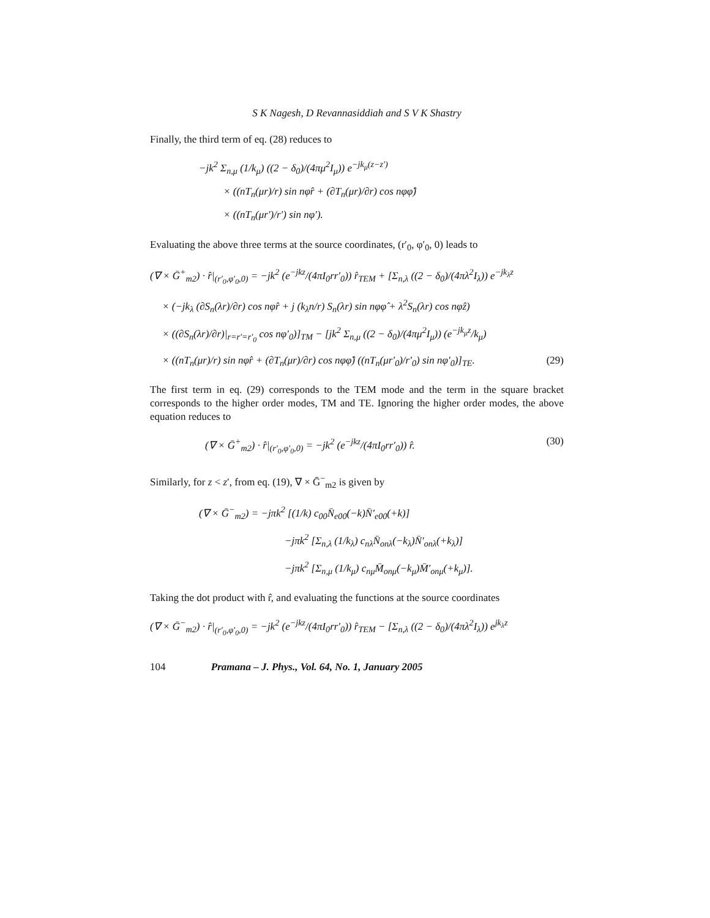S K Nagesh, D Revannasiddiah and S V K Shastry
Finally, the third term of eq. (28) reduces to
−jk<sup>2</sup> Σ<sub>n,μ</sub> (1/k<sub>μ</sub>) ((2 − δ<sub>0</sub>)/(4πμ<sup>2</sup>I<sub>μ</sub>)) e<sup>−jk<sub>μ</sub>(z−z′)</sup>
× ((nT<sub>n</sub>(μr)/r) sin nφr̂ + (∂T<sub>n</sub>(μr)/∂r) cos nφφ̂)
× ((nT<sub>n</sub>(μr′)/r′) sin nφ′).
Evaluating the above three terms at the source coordinates, (r′<sub>0</sub>, φ′<sub>0</sub>, 0) leads to
(∇ × Ḡ<sup>+</sup><sub>m2</sub>) · r̂|<sub>(r′<sub>0</sub>,φ′<sub>0</sub>,0)</sub> = −jk<sup>2</sup> (e<sup>−jkz</sup>/(4πI<sub>0</sub>rr′<sub>0</sub>)) r̂<sub>TEM</sub> + [Σ<sub>n,λ</sub> ((2 − δ<sub>0</sub>)/(4πλ<sup>2</sup>I<sub>λ</sub>)) e<sup>−jk<sub>λ</sub>z</sup>
× (−jk<sub>λ</sub> (∂S<sub>n</sub>(λr)/∂r) cos nφr̂ + j (k<sub>λ</sub>n/r) S<sub>n</sub>(λr) sin nφφ̂ + λ<sup>2</sup>S<sub>n</sub>(λr) cos nφẑ)
× ((∂S<sub>n</sub>(λr)/∂r)|<sub>r=r′=r′<sub>0</sub></sub> cos nφ′<sub>0</sub>)]<sub>TM</sub> − [jk<sup>2</sup> Σ<sub>n,μ</sub> ((2 − δ<sub>0</sub>)/(4πμ<sup>2</sup>I<sub>μ</sub>)) (e<sup>−jk<sub>μ</sub>z</sup>/k<sub>μ</sub>)
× ((nT<sub>n</sub>(μr)/r) sin nφr̂ + (∂T<sub>n</sub>(μr)/∂r) cos nφφ̂) ((nT<sub>n</sub>(μr′<sub>0</sub>)/r′<sub>0</sub>) sin nφ′<sub>0</sub>)]<sub>TE</sub>. (29)
The first term in eq. (29) corresponds to the TEM mode and the term in the square bracket corresponds to the higher order modes, TM and TE. Ignoring the higher order modes, the above equation reduces to
(∇ × Ḡ<sup>+</sup><sub>m2</sub>) · r̂|<sub>(r′<sub>0</sub>,φ′<sub>0</sub>,0)</sub> = −jk<sup>2</sup> (e<sup>−jkz</sup>/(4πI<sub>0</sub>rr′<sub>0</sub>)) r̂. (30)
Similarly, for z < z′, from eq. (19), ∇ × Ḡ<sup>−</sup><sub>m2</sub> is given by
(∇ × Ḡ<sup>−</sup><sub>m2</sub>) = −jπk<sup>2</sup> [(1/k) c<sub>00</sub>N̄<sub>e00</sub>(−k)N̄′<sub>e00</sub>(+k)]
−jπk<sup>2</sup> [Σ<sub>n,λ</sub> (1/k<sub>λ</sub>) c<sub>nλ</sub>N̄<sub>onλ</sub>(−k<sub>λ</sub>)N̄′<sub>onλ</sub>(+k<sub>λ</sub>)]
−jπk<sup>2</sup> [Σ<sub>n,μ</sub> (1/k<sub>μ</sub>) c<sub>nμ</sub>M̄<sub>onμ</sub>(−k<sub>μ</sub>)M̄′<sub>onμ</sub>(+k<sub>μ</sub>)].
Taking the dot product with r̂, and evaluating the functions at the source coordinates
(∇ × Ḡ<sup>−</sup><sub>m2</sub>) · r̂|<sub>(r′<sub>0</sub>,φ′<sub>0</sub>,0)</sub> = −jk<sup>2</sup> (e<sup>−jkz</sup>/(4πI<sub>0</sub>rr′<sub>0</sub>)) r̂<sub>TEM</sub> − [Σ<sub>n,λ</sub> ((2 − δ<sub>0</sub>)/(4πλ<sup>2</sup>I<sub>λ</sub>)) e<sup>jk<sub>λ</sub>z</sup>
104 Pramana – J. Phys., Vol. 64, No. 1, January 2005